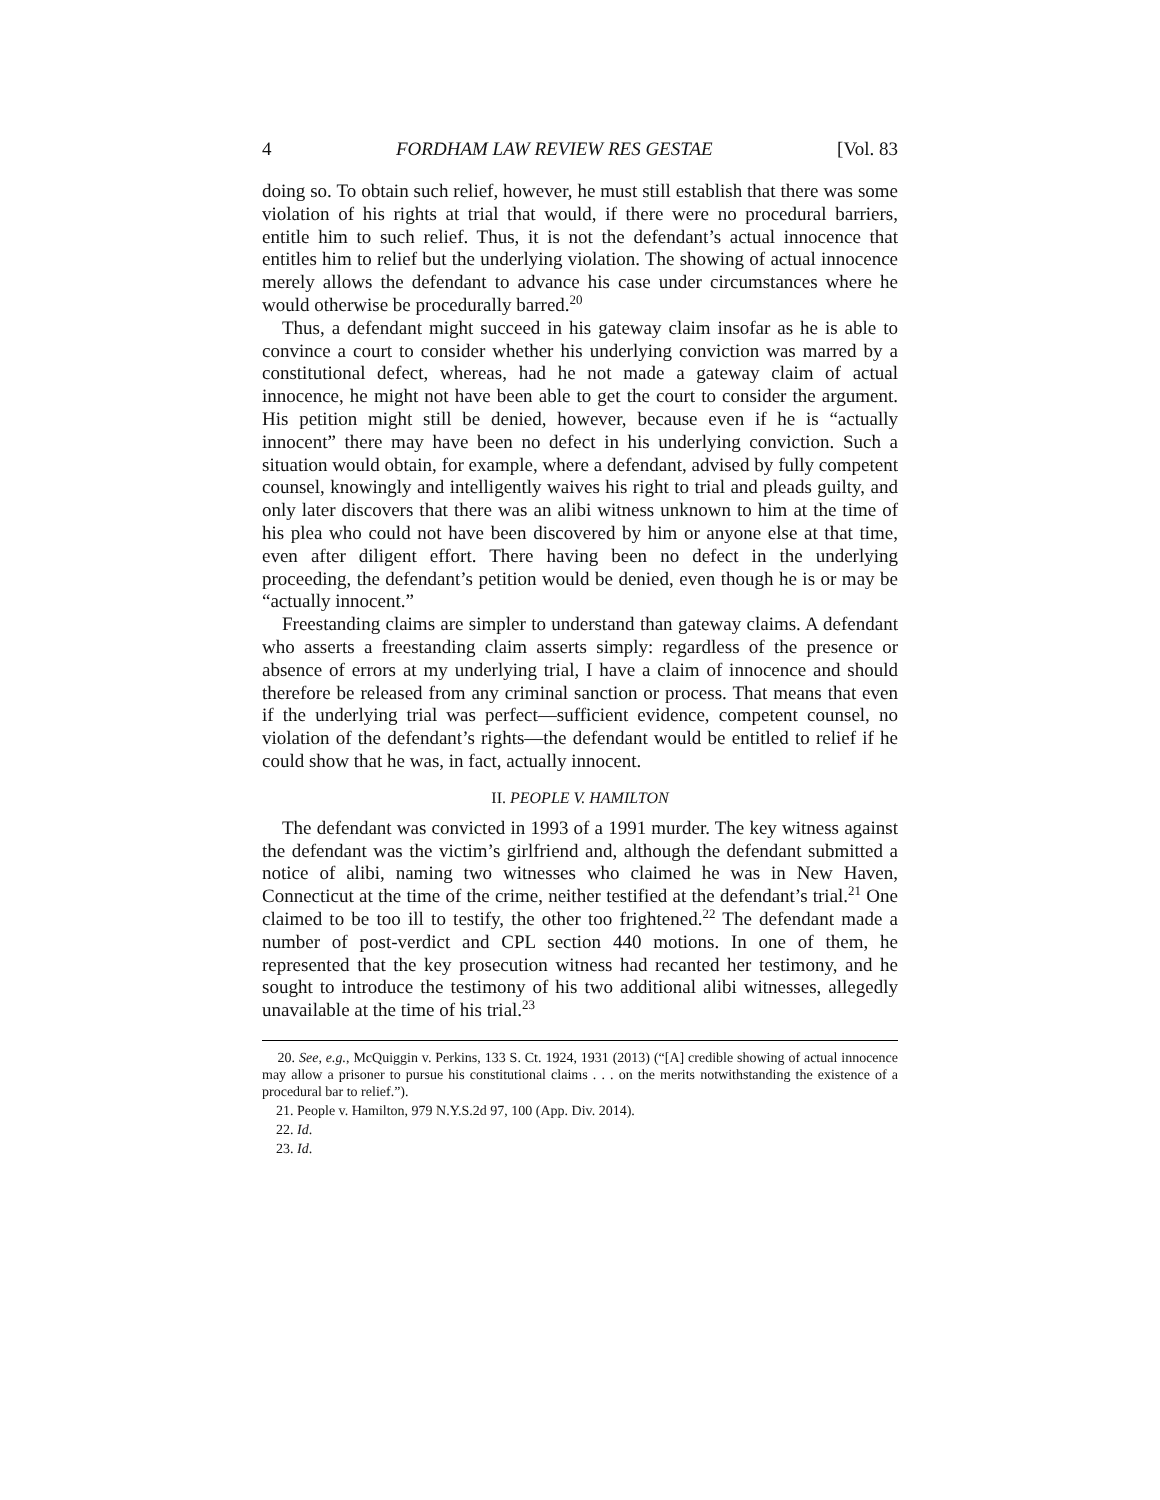4 FORDHAM LAW REVIEW RES GESTAE [Vol. 83
doing so. To obtain such relief, however, he must still establish that there was some violation of his rights at trial that would, if there were no procedural barriers, entitle him to such relief. Thus, it is not the defendant’s actual innocence that entitles him to relief but the underlying violation. The showing of actual innocence merely allows the defendant to advance his case under circumstances where he would otherwise be procedurally barred.<sup>20</sup>
Thus, a defendant might succeed in his gateway claim insofar as he is able to convince a court to consider whether his underlying conviction was marred by a constitutional defect, whereas, had he not made a gateway claim of actual innocence, he might not have been able to get the court to consider the argument. His petition might still be denied, however, because even if he is “actually innocent” there may have been no defect in his underlying conviction. Such a situation would obtain, for example, where a defendant, advised by fully competent counsel, knowingly and intelligently waives his right to trial and pleads guilty, and only later discovers that there was an alibi witness unknown to him at the time of his plea who could not have been discovered by him or anyone else at that time, even after diligent effort. There having been no defect in the underlying proceeding, the defendant’s petition would be denied, even though he is or may be “actually innocent.”
Freestanding claims are simpler to understand than gateway claims. A defendant who asserts a freestanding claim asserts simply: regardless of the presence or absence of errors at my underlying trial, I have a claim of innocence and should therefore be released from any criminal sanction or process. That means that even if the underlying trial was perfect—sufficient evidence, competent counsel, no violation of the defendant’s rights—the defendant would be entitled to relief if he could show that he was, in fact, actually innocent.
II. PEOPLE V. HAMILTON
The defendant was convicted in 1993 of a 1991 murder. The key witness against the defendant was the victim’s girlfriend and, although the defendant submitted a notice of alibi, naming two witnesses who claimed he was in New Haven, Connecticut at the time of the crime, neither testified at the defendant’s trial.<sup>21</sup> One claimed to be too ill to testify, the other too frightened.<sup>22</sup> The defendant made a number of post-verdict and CPL section 440 motions. In one of them, he represented that the key prosecution witness had recanted her testimony, and he sought to introduce the testimony of his two additional alibi witnesses, allegedly unavailable at the time of his trial.<sup>23</sup>
20. See, e.g., McQuiggin v. Perkins, 133 S. Ct. 1924, 1931 (2013) (“[A] credible showing of actual innocence may allow a prisoner to pursue his constitutional claims . . . on the merits notwithstanding the existence of a procedural bar to relief.”).
21. People v. Hamilton, 979 N.Y.S.2d 97, 100 (App. Div. 2014).
22. Id.
23. Id.